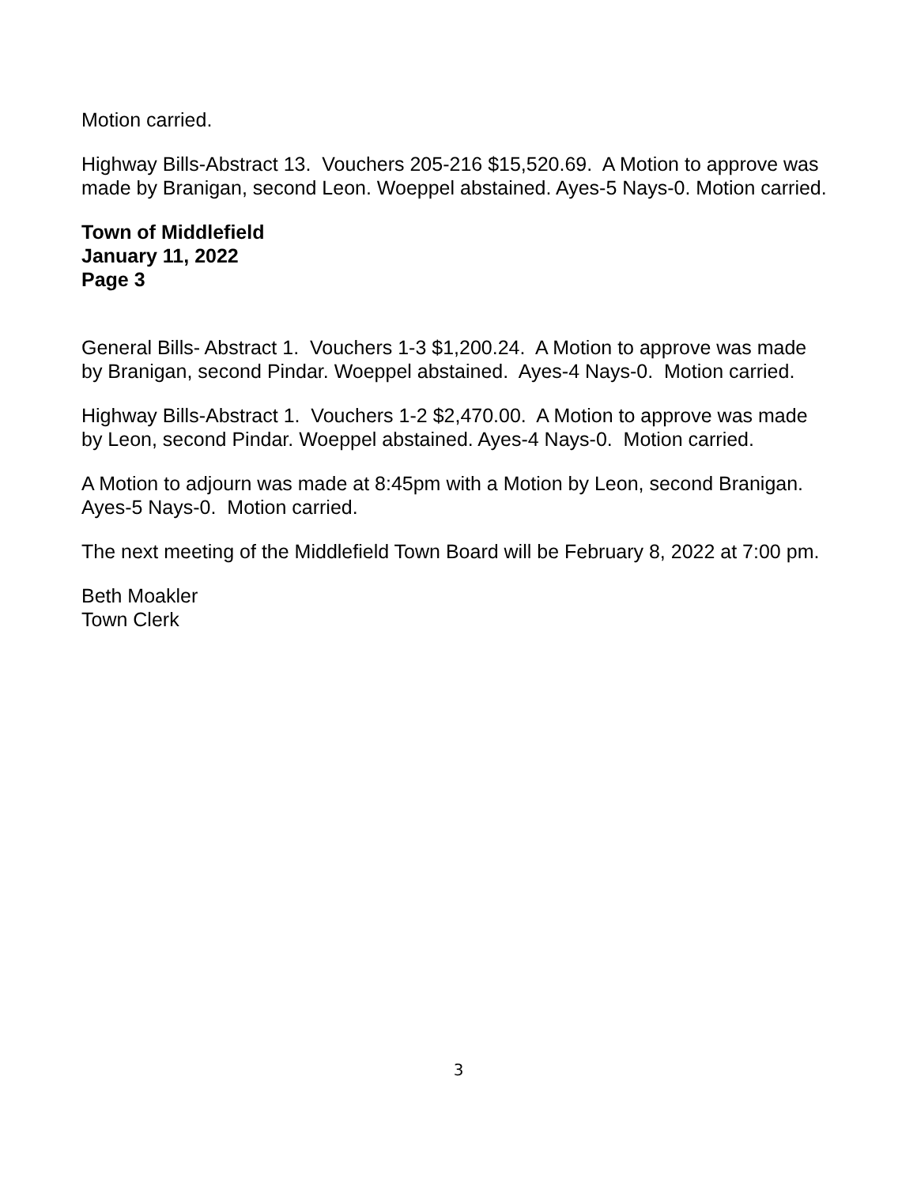Motion carried.
Highway Bills-Abstract 13. Vouchers 205-216 $15,520.69. A Motion to approve was made by Branigan, second Leon. Woeppel abstained. Ayes-5 Nays-0. Motion carried.
Town of Middlefield
January 11, 2022
Page 3
General Bills- Abstract 1. Vouchers 1-3 $1,200.24. A Motion to approve was made by Branigan, second Pindar. Woeppel abstained. Ayes-4 Nays-0. Motion carried.
Highway Bills-Abstract 1. Vouchers 1-2 $2,470.00. A Motion to approve was made by Leon, second Pindar. Woeppel abstained. Ayes-4 Nays-0. Motion carried.
A Motion to adjourn was made at 8:45pm with a Motion by Leon, second Branigan. Ayes-5 Nays-0. Motion carried.
The next meeting of the Middlefield Town Board will be February 8, 2022 at 7:00 pm.
Beth Moakler
Town Clerk
3